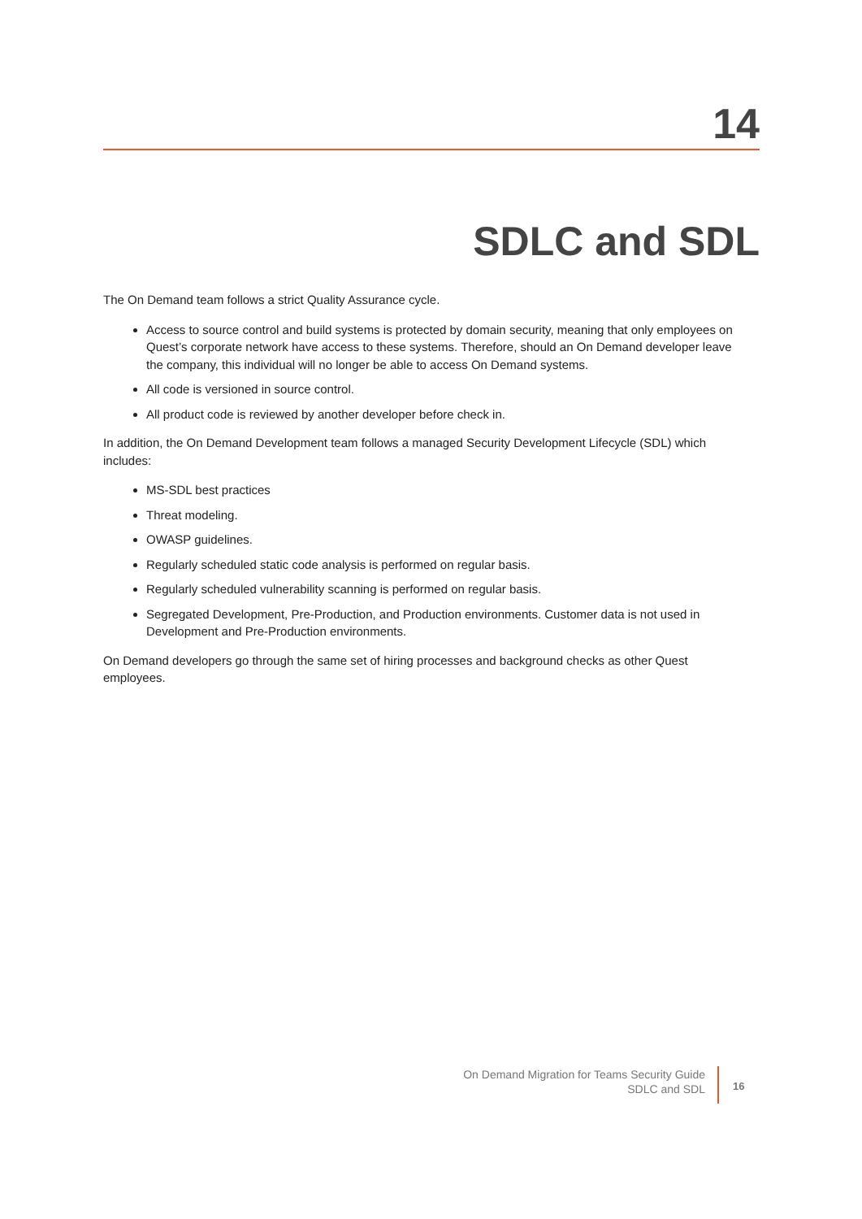14
SDLC and SDL
The On Demand team follows a strict Quality Assurance cycle.
Access to source control and build systems is protected by domain security, meaning that only employees on Quest’s corporate network have access to these systems. Therefore, should an On Demand developer leave the company, this individual will no longer be able to access On Demand systems.
All code is versioned in source control.
All product code is reviewed by another developer before check in.
In addition, the On Demand Development team follows a managed Security Development Lifecycle (SDL) which includes:
MS-SDL best practices
Threat modeling.
OWASP guidelines.
Regularly scheduled static code analysis is performed on regular basis.
Regularly scheduled vulnerability scanning is performed on regular basis.
Segregated Development, Pre-Production, and Production environments. Customer data is not used in Development and Pre-Production environments.
On Demand developers go through the same set of hiring processes and background checks as other Quest employees.
On Demand Migration for Teams Security Guide
SDLC and SDL
16